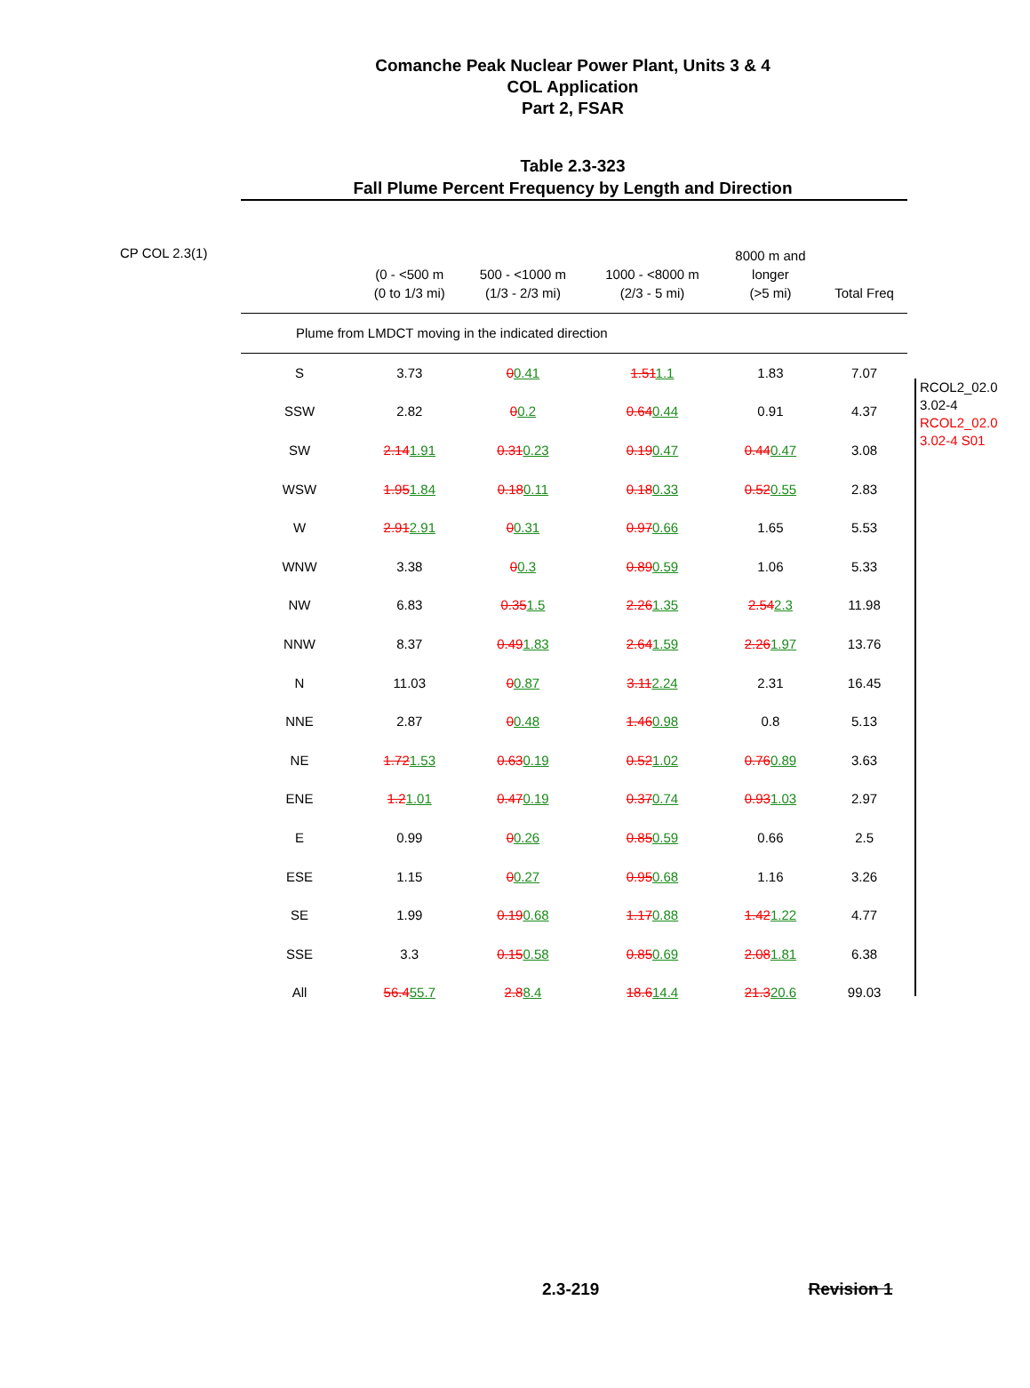Comanche Peak Nuclear Power Plant, Units 3 & 4
COL Application
Part 2, FSAR
Table 2.3-323
Fall Plume Percent Frequency by Length and Direction
CP COL 2.3(1)
| | (0 - <500 m (0 to 1/3 mi) | 500 - <1000 m (1/3 - 2/3 mi) | 1000 - <8000 m (2/3 - 5 mi) | 8000 m and longer (>5 mi) | Total Freq |
| --- | --- | --- | --- | --- | --- |
| Plume from LMDCT moving in the indicated direction | | | | | |
| S | 3.73 | 0 0.41 | 1.51 1.1 | 1.83 | 7.07 |
| SSW | 2.82 | 0 0.2 | 0.64 0.44 | 0.91 | 4.37 |
| SW | 2.14 1.91 | 0.31 0.23 | 0.19 0.47 | 0.44 0.47 | 3.08 |
| WSW | 1.95 1.84 | 0.18 0.11 | 0.18 0.33 | 0.52 0.55 | 2.83 |
| W | 2.91 2.91 | 0 0.31 | 0.97 0.66 | 1.65 | 5.53 |
| WNW | 3.38 | 0 0.3 | 0.89 0.59 | 1.06 | 5.33 |
| NW | 6.83 | 0.35 1.5 | 2.26 1.35 | 2.54 2.3 | 11.98 |
| NNW | 8.37 | 0.49 1.83 | 2.64 1.59 | 2.26 1.97 | 13.76 |
| N | 11.03 | 0 0.87 | 3.11 2.24 | 2.31 | 16.45 |
| NNE | 2.87 | 0 0.48 | 1.46 0.98 | 0.8 | 5.13 |
| NE | 1.72 1.53 | 0.63 0.19 | 0.52 1.02 | 0.76 0.89 | 3.63 |
| ENE | 1.2 1.01 | 0.47 0.19 | 0.37 0.74 | 0.93 1.03 | 2.97 |
| E | 0.99 | 0 0.26 | 0.85 0.59 | 0.66 | 2.5 |
| ESE | 1.15 | 0 0.27 | 0.95 0.68 | 1.16 | 3.26 |
| SE | 1.99 | 0.19 0.68 | 1.17 0.88 | 1.42 1.22 | 4.77 |
| SSE | 3.3 | 0.15 0.58 | 0.85 0.69 | 2.08 1.81 | 6.38 |
| All | 56.4 55.7 | 2.8 8.4 | 18.6 14.4 | 21.3 20.6 | 99.03 |
RCOL2_02.0 3.02-4
RCOL2_02.0 3.02-4 S01
2.3-219 Revision 1